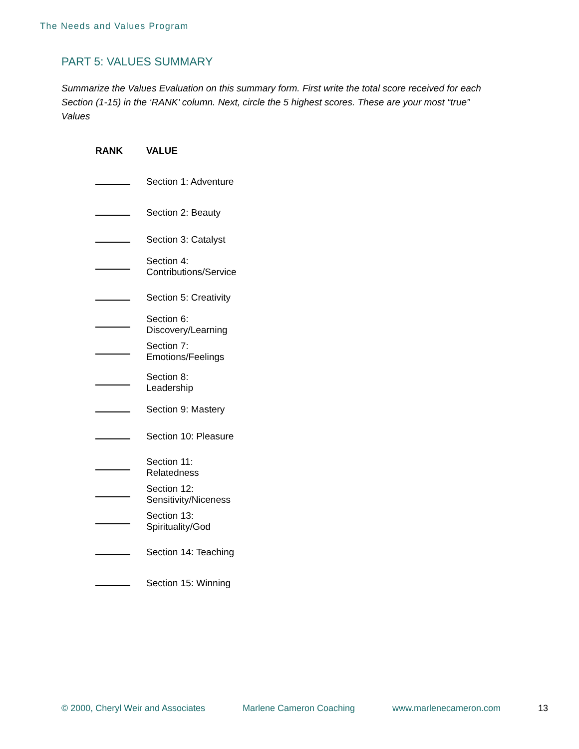The Needs and Values Program
PART 5: VALUES SUMMARY
Summarize the Values Evaluation on this summary form. First write the total score received for each Section (1-15) in the ‘RANK’ column. Next, circle the 5 highest scores. These are your most “true” Values
| RANK | VALUE |
| --- | --- |
| | Section 1: Adventure |
| | Section 2: Beauty |
| | Section 3: Catalyst |
| | Section 4: Contributions/Service |
| | Section 5: Creativity |
| | Section 6: Discovery/Learning |
| | Section 7: Emotions/Feelings |
| | Section 8: Leadership |
| | Section 9: Mastery |
| | Section 10: Pleasure |
| | Section 11: Relatedness |
| | Section 12: Sensitivity/Niceness |
| | Section 13: Spirituality/God |
| | Section 14: Teaching |
| | Section 15: Winning |
© 2000, Cheryl Weir and Associates Marlene Cameron Coaching www.marlenecameron.com 13